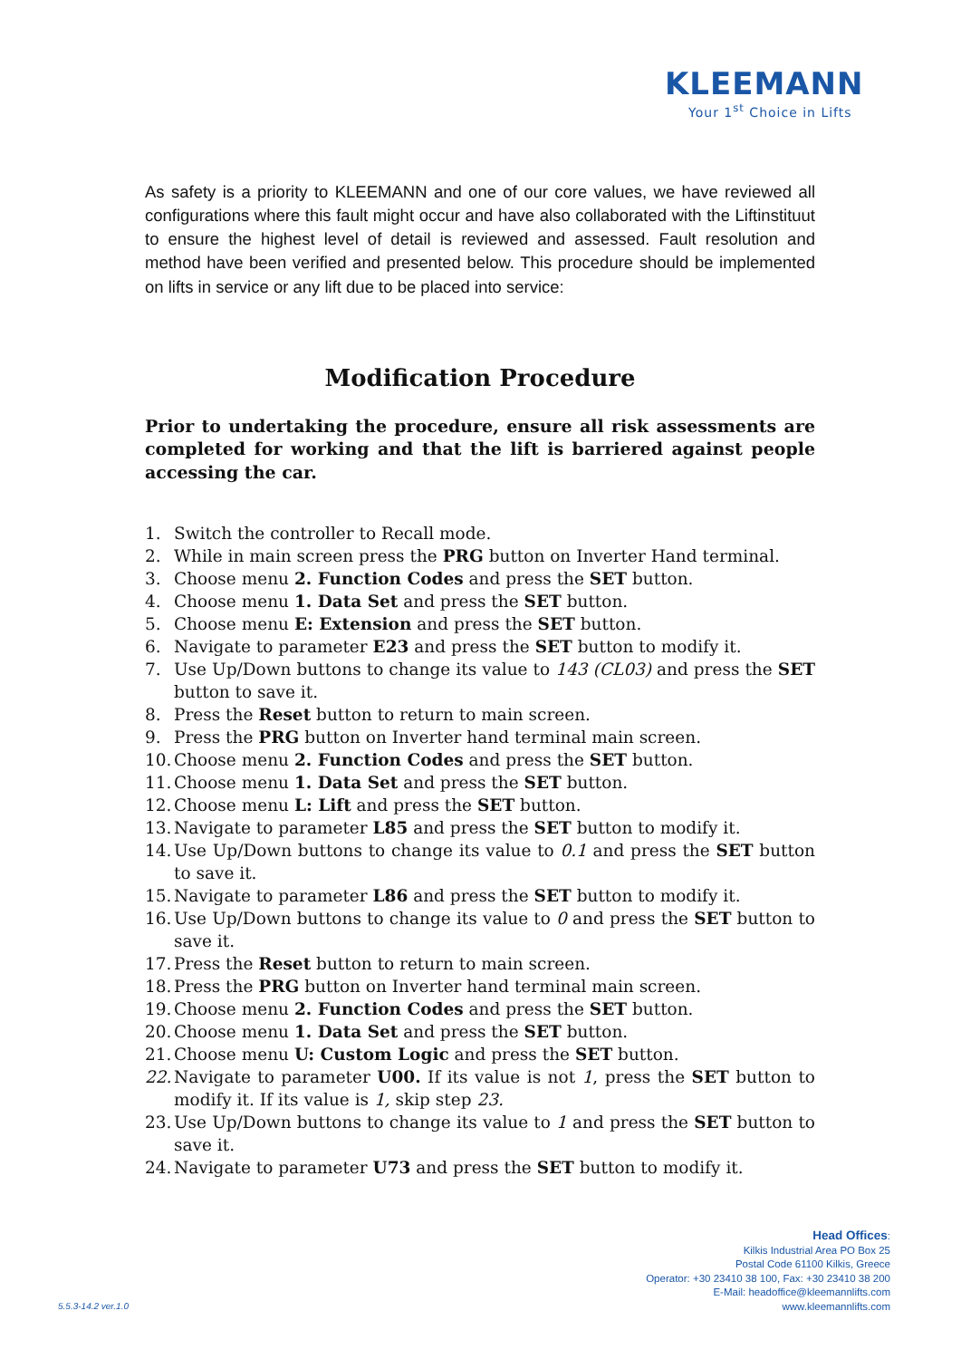KLEEMANN
Your 1<sup>st</sup> Choice in Lifts
As safety is a priority to KLEEMANN and one of our core values, we have reviewed all configurations where this fault might occur and have also collaborated with the Liftinstituut to ensure the highest level of detail is reviewed and assessed. Fault resolution and method have been verified and presented below. This procedure should be implemented on lifts in service or any lift due to be placed into service:
Modification Procedure
Prior to undertaking the procedure, ensure all risk assessments are completed for working and that the lift is barriered against people accessing the car.
1. Switch the controller to Recall mode.
2. While in main screen press the PRG button on Inverter Hand terminal.
3. Choose menu 2. Function Codes and press the SET button.
4. Choose menu 1. Data Set and press the SET button.
5. Choose menu E: Extension and press the SET button.
6. Navigate to parameter E23 and press the SET button to modify it.
7. Use Up/Down buttons to change its value to 143 (CL03) and press the SET button to save it.
8. Press the Reset button to return to main screen.
9. Press the PRG button on Inverter hand terminal main screen.
10. Choose menu 2. Function Codes and press the SET button.
11. Choose menu 1. Data Set and press the SET button.
12. Choose menu L: Lift and press the SET button.
13. Navigate to parameter L85 and press the SET button to modify it.
14. Use Up/Down buttons to change its value to 0.1 and press the SET button to save it.
15. Navigate to parameter L86 and press the SET button to modify it.
16. Use Up/Down buttons to change its value to 0 and press the SET button to save it.
17. Press the Reset button to return to main screen.
18. Press the PRG button on Inverter hand terminal main screen.
19. Choose menu 2. Function Codes and press the SET button.
20. Choose menu 1. Data Set and press the SET button.
21. Choose menu U: Custom Logic and press the SET button.
22. Navigate to parameter U00. If its value is not 1, press the SET button to modify it. If its value is 1, skip step 23.
23. Use Up/Down buttons to change its value to 1 and press the SET button to save it.
24. Navigate to parameter U73 and press the SET button to modify it.
5.5.3-14.2 ver.1.0
Head Offices:
Kilkis Industrial Area PO Box 25
Postal Code 61100 Kilkis, Greece
Operator: +30 23410 38 100, Fax: +30 23410 38 200
E-Mail: headoffice@kleemannlifts.com
www.kleemannlifts.com